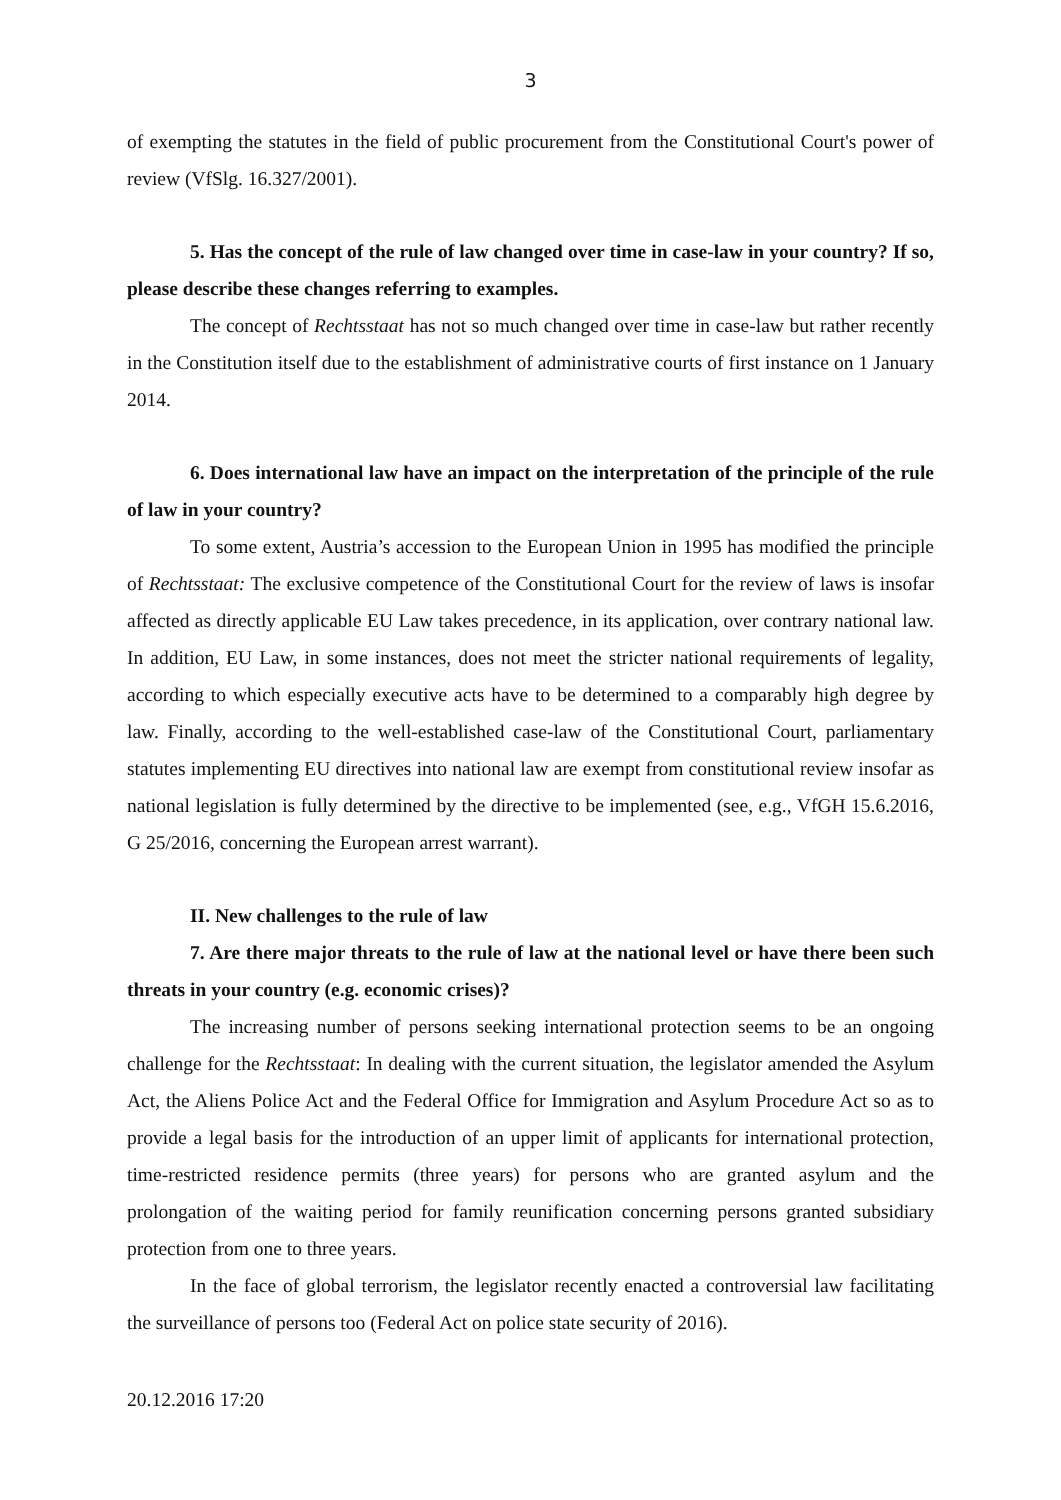3
of exempting the statutes in the field of public procurement from the Constitutional Court's power of review (VfSlg. 16.327/2001).
5. Has the concept of the rule of law changed over time in case-law in your country? If so, please describe these changes referring to examples.
The concept of Rechtsstaat has not so much changed over time in case-law but rather recently in the Constitution itself due to the establishment of administrative courts of first instance on 1 January 2014.
6. Does international law have an impact on the interpretation of the principle of the rule of law in your country?
To some extent, Austria’s accession to the European Union in 1995 has modified the principle of Rechtsstaat: The exclusive competence of the Constitutional Court for the review of laws is insofar affected as directly applicable EU Law takes precedence, in its application, over contrary national law. In addition, EU Law, in some instances, does not meet the stricter national requirements of legality, according to which especially executive acts have to be determined to a comparably high degree by law. Finally, according to the well-established case-law of the Constitutional Court, parliamentary statutes implementing EU directives into national law are exempt from constitutional review insofar as national legislation is fully determined by the directive to be implemented (see, e.g., VfGH 15.6.2016, G 25/2016, concerning the European arrest warrant).
II. New challenges to the rule of law
7. Are there major threats to the rule of law at the national level or have there been such threats in your country (e.g. economic crises)?
The increasing number of persons seeking international protection seems to be an ongoing challenge for the Rechtsstaat: In dealing with the current situation, the legislator amended the Asylum Act, the Aliens Police Act and the Federal Office for Immigration and Asylum Procedure Act so as to provide a legal basis for the introduction of an upper limit of applicants for international protection, time-restricted residence permits (three years) for persons who are granted asylum and the prolongation of the waiting period for family reunification concerning persons granted subsidiary protection from one to three years.
In the face of global terrorism, the legislator recently enacted a controversial law facilitating the surveillance of persons too (Federal Act on police state security of 2016).
20.12.2016 17:20